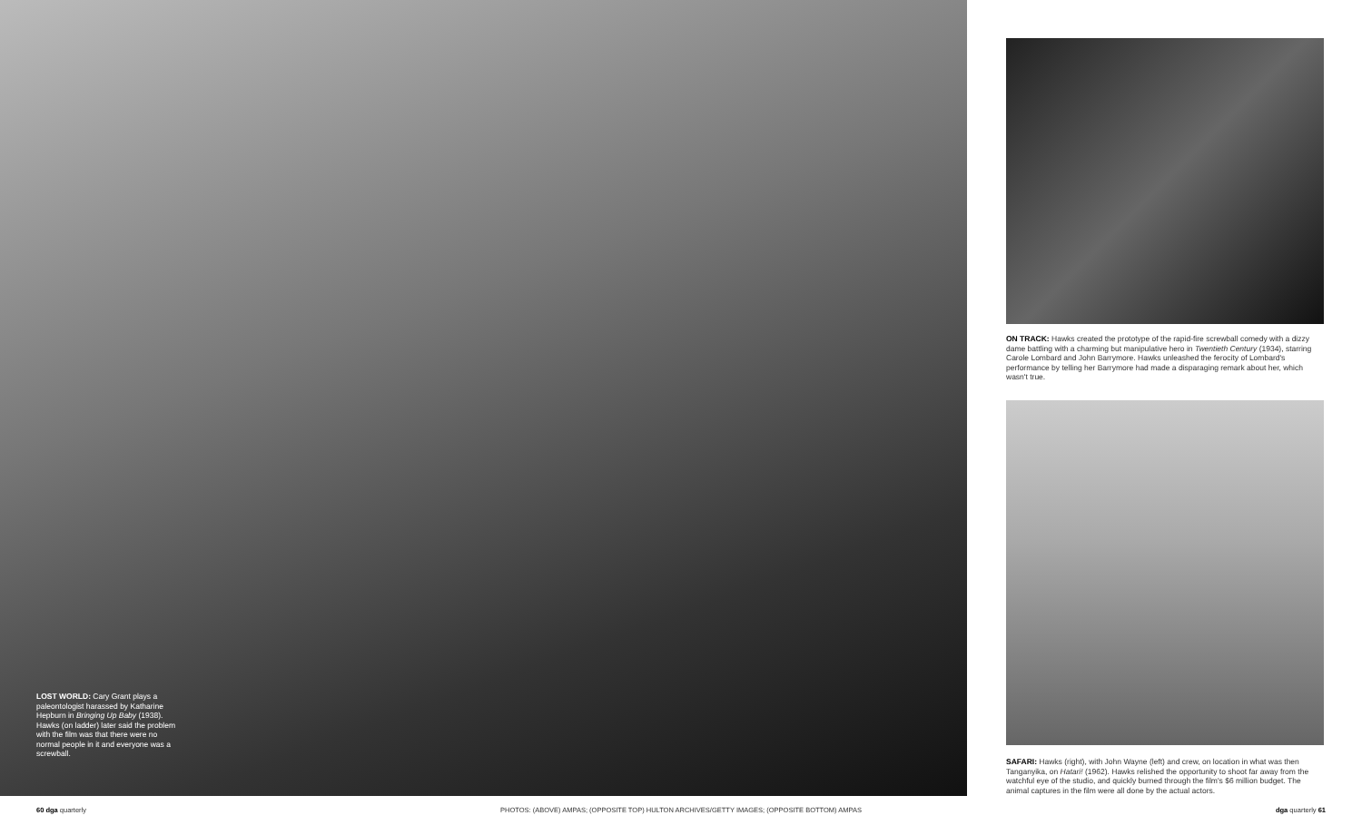LOST WORLD: Cary Grant plays a paleontologist harassed by Katharine Hepburn in Bringing Up Baby (1938). Hawks (on ladder) later said the problem with the film was that there were no normal people in it and everyone was a screwball.
ON TRACK: Hawks created the prototype of the rapid-fire screwball comedy with a dizzy dame battling with a charming but manipulative hero in Twentieth Century (1934), starring Carole Lombard and John Barrymore. Hawks unleashed the ferocity of Lombard's performance by telling her Barrymore had made a disparaging remark about her, which wasn't true.
SAFARI: Hawks (right), with John Wayne (left) and crew, on location in what was then Tanganyika, on Hatari! (1962). Hawks relished the opportunity to shoot far away from the watchful eye of the studio, and quickly burned through the film's $6 million budget. The animal captures in the film were all done by the actual actors.
60 dga quarterly PHOTOS: (ABOVE) AMPAS; (OPPOSITE TOP) HULTON ARCHIVES/GETTY IMAGES; (OPPOSITE BOTTOM) AMPAS dga quarterly 61